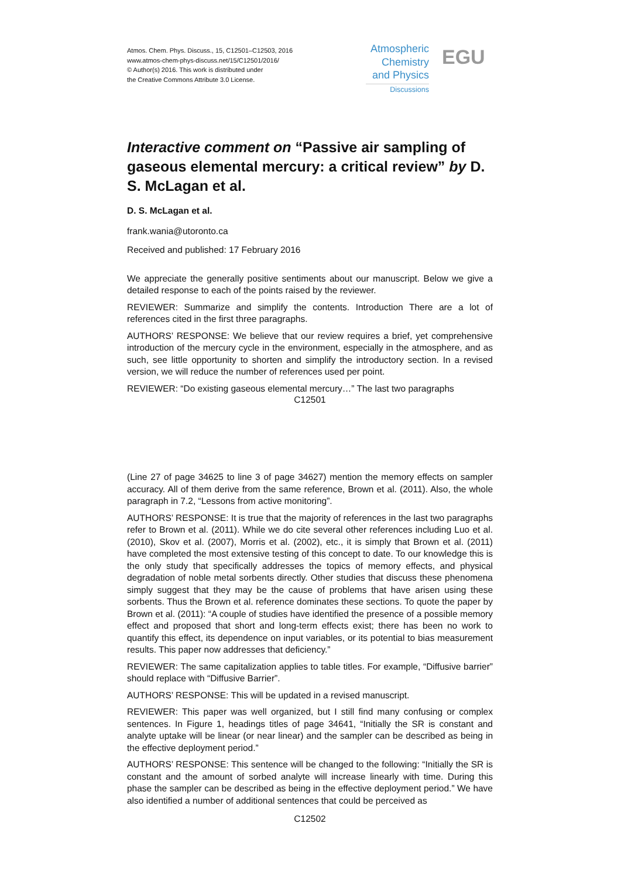Atmos. Chem. Phys. Discuss., 15, C12501–C12503, 2016
www.atmos-chem-phys-discuss.net/15/C12501/2016/
© Author(s) 2016. This work is distributed under
the Creative Commons Attribute 3.0 License.
Atmospheric Chemistry and Physics
Discussions
EGU
Interactive comment on “Passive air sampling of gaseous elemental mercury: a critical review” by D. S. McLagan et al.
D. S. McLagan et al.
frank.wania@utoronto.ca
Received and published: 17 February 2016
We appreciate the generally positive sentiments about our manuscript. Below we give a detailed response to each of the points raised by the reviewer.
REVIEWER: Summarize and simplify the contents. Introduction There are a lot of references cited in the first three paragraphs.
AUTHORS’ RESPONSE: We believe that our review requires a brief, yet comprehensive introduction of the mercury cycle in the environment, especially in the atmosphere, and as such, see little opportunity to shorten and simplify the introductory section. In a revised version, we will reduce the number of references used per point.
REVIEWER: “Do existing gaseous elemental mercury…” The last two paragraphs
C12501
(Line 27 of page 34625 to line 3 of page 34627) mention the memory effects on sampler accuracy. All of them derive from the same reference, Brown et al. (2011). Also, the whole paragraph in 7.2, “Lessons from active monitoring”.
AUTHORS’ RESPONSE: It is true that the majority of references in the last two paragraphs refer to Brown et al. (2011). While we do cite several other references including Luo et al. (2010), Skov et al. (2007), Morris et al. (2002), etc., it is simply that Brown et al. (2011) have completed the most extensive testing of this concept to date. To our knowledge this is the only study that specifically addresses the topics of memory effects, and physical degradation of noble metal sorbents directly. Other studies that discuss these phenomena simply suggest that they may be the cause of problems that have arisen using these sorbents. Thus the Brown et al. reference dominates these sections. To quote the paper by Brown et al. (2011): “A couple of studies have identified the presence of a possible memory effect and proposed that short and long-term effects exist; there has been no work to quantify this effect, its dependence on input variables, or its potential to bias measurement results. This paper now addresses that deficiency.”
REVIEWER: The same capitalization applies to table titles. For example, “Diffusive barrier” should replace with “Diffusive Barrier”.
AUTHORS’ RESPONSE: This will be updated in a revised manuscript.
REVIEWER: This paper was well organized, but I still find many confusing or complex sentences. In Figure 1, headings titles of page 34641, “Initially the SR is constant and analyte uptake will be linear (or near linear) and the sampler can be described as being in the effective deployment period.”
AUTHORS’ RESPONSE: This sentence will be changed to the following: “Initially the SR is constant and the amount of sorbed analyte will increase linearly with time. During this phase the sampler can be described as being in the effective deployment period.” We have also identified a number of additional sentences that could be perceived as
C12502